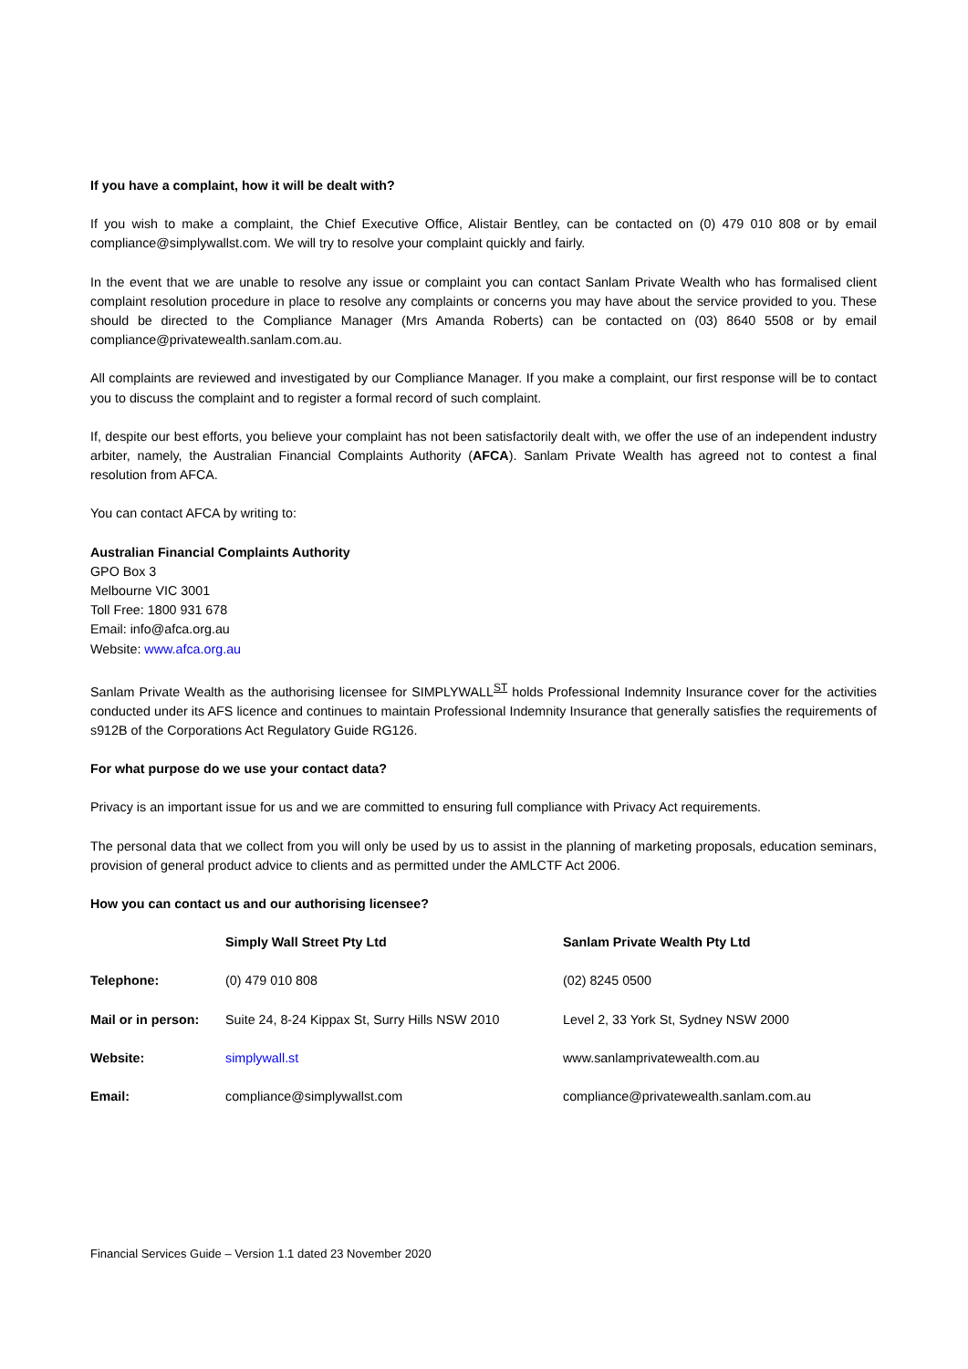If you have a complaint, how it will be dealt with?
If you wish to make a complaint, the Chief Executive Office, Alistair Bentley, can be contacted on (0) 479 010 808 or by email compliance@simplywallst.com. We will try to resolve your complaint quickly and fairly.
In the event that we are unable to resolve any issue or complaint you can contact Sanlam Private Wealth who has formalised client complaint resolution procedure in place to resolve any complaints or concerns you may have about the service provided to you. These should be directed to the Compliance Manager (Mrs Amanda Roberts) can be contacted on (03) 8640 5508 or by email compliance@privatewealth.sanlam.com.au.
All complaints are reviewed and investigated by our Compliance Manager. If you make a complaint, our first response will be to contact you to discuss the complaint and to register a formal record of such complaint.
If, despite our best efforts, you believe your complaint has not been satisfactorily dealt with, we offer the use of an independent industry arbiter, namely, the Australian Financial Complaints Authority (AFCA). Sanlam Private Wealth has agreed not to contest a final resolution from AFCA.
You can contact AFCA by writing to:
Australian Financial Complaints Authority
GPO Box 3
Melbourne VIC 3001
Toll Free: 1800 931 678
Email: info@afca.org.au
Website: www.afca.org.au
Sanlam Private Wealth as the authorising licensee for SIMPLYWALL<sup>ST</sup> holds Professional Indemnity Insurance cover for the activities conducted under its AFS licence and continues to maintain Professional Indemnity Insurance that generally satisfies the requirements of s912B of the Corporations Act Regulatory Guide RG126.
For what purpose do we use your contact data?
Privacy is an important issue for us and we are committed to ensuring full compliance with Privacy Act requirements.
The personal data that we collect from you will only be used by us to assist in the planning of marketing proposals, education seminars, provision of general product advice to clients and as permitted under the AMLCTF Act 2006.
How you can contact us and our authorising licensee?
| | Simply Wall Street Pty Ltd | Sanlam Private Wealth Pty Ltd |
| --- | --- | --- |
| Telephone: | (0) 479 010 808 | (02) 8245 0500 |
| Mail or in person: | Suite 24, 8-24 Kippax St, Surry Hills NSW 2010 | Level 2, 33 York St, Sydney NSW 2000 |
| Website: | simplywall.st | www.sanlamprivatewealth.com.au |
| Email: | compliance@simplywallst.com | compliance@privatewealth.sanlam.com.au |
Financial Services Guide – Version 1.1 dated 23 November 2020